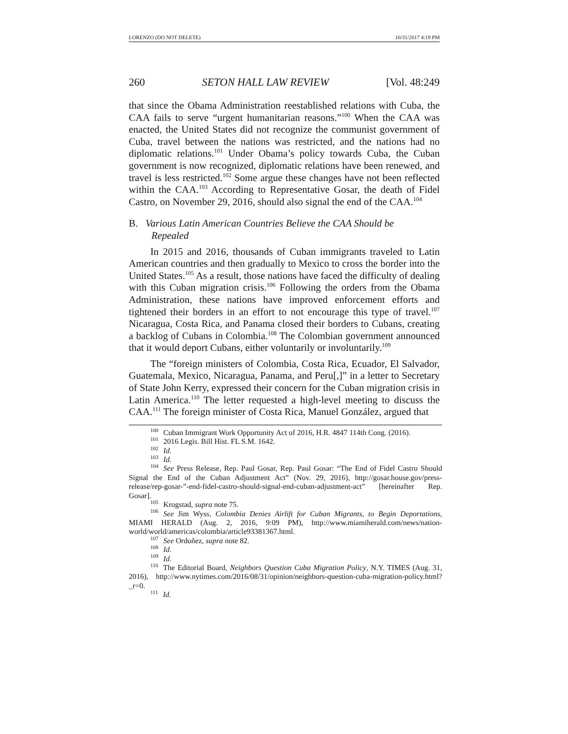LORENZO (DO NOT DELETE) 10/31/2017 4:19 PM
260 SETON HALL LAW REVIEW [Vol. 48:249
that since the Obama Administration reestablished relations with Cuba, the CAA fails to serve “urgent humanitarian reasons.”<sup>100</sup> When the CAA was enacted, the United States did not recognize the communist government of Cuba, travel between the nations was restricted, and the nations had no diplomatic relations.<sup>101</sup> Under Obama’s policy towards Cuba, the Cuban government is now recognized, diplomatic relations have been renewed, and travel is less restricted.<sup>102</sup> Some argue these changes have not been reflected within the CAA.<sup>103</sup> According to Representative Gosar, the death of Fidel Castro, on November 29, 2016, should also signal the end of the CAA.<sup>104</sup>
B. Various Latin American Countries Believe the CAA Should be
Repealed
In 2015 and 2016, thousands of Cuban immigrants traveled to Latin American countries and then gradually to Mexico to cross the border into the United States.<sup>105</sup> As a result, those nations have faced the difficulty of dealing with this Cuban migration crisis.<sup>106</sup> Following the orders from the Obama Administration, these nations have improved enforcement efforts and tightened their borders in an effort to not encourage this type of travel.<sup>107</sup> Nicaragua, Costa Rica, and Panama closed their borders to Cubans, creating a backlog of Cubans in Colombia.<sup>108</sup> The Colombian government announced that it would deport Cubans, either voluntarily or involuntarily.<sup>109</sup>
The “foreign ministers of Colombia, Costa Rica, Ecuador, El Salvador, Guatemala, Mexico, Nicaragua, Panama, and Peru[,]” in a letter to Secretary of State John Kerry, expressed their concern for the Cuban migration crisis in Latin America.<sup>110</sup> The letter requested a high-level meeting to discuss the CAA.<sup>111</sup> The foreign minister of Costa Rica, Manuel González, argued that
<sup>100</sup> Cuban Immigrant Work Opportunity Act of 2016, H.R. 4847 114th Cong. (2016).
<sup>101</sup> 2016 Legis. Bill Hist. FL S.M. 1642.
<sup>102</sup> Id.
<sup>103</sup> Id.
<sup>104</sup> See Press Release, Rep. Paul Gosar, Rep. Paul Gosar: “The End of Fidel Castro Should Signal the End of the Cuban Adjustment Act” (Nov. 29, 2016), http://gosar.house.gov/press-release/rep-gosar-”-end-fidel-castro-should-signal-end-cuban-adjustment-act” [hereinafter Rep. Gosar].
<sup>105</sup> Krogstad, supra note 75.
<sup>106</sup> See Jim Wyss, Colombia Denies Airlift for Cuban Migrants, to Begin Deportations, MIAMI HERALD (Aug. 2, 2016, 9:09 PM), http://www.miamiherald.com/news/nation-world/world/americas/colombia/article93381367.html.
<sup>107</sup> See Ordoñez, supra note 82.
<sup>108</sup> Id.
<sup>109</sup> Id.
<sup>110</sup> The Editorial Board, Neighbors Question Cuba Migration Policy, N.Y. TIMES (Aug. 31, 2016), http://www.nytimes.com/2016/08/31/opinion/neighbors-question-cuba-migration-policy.html?_r=0.
<sup>111</sup> Id.